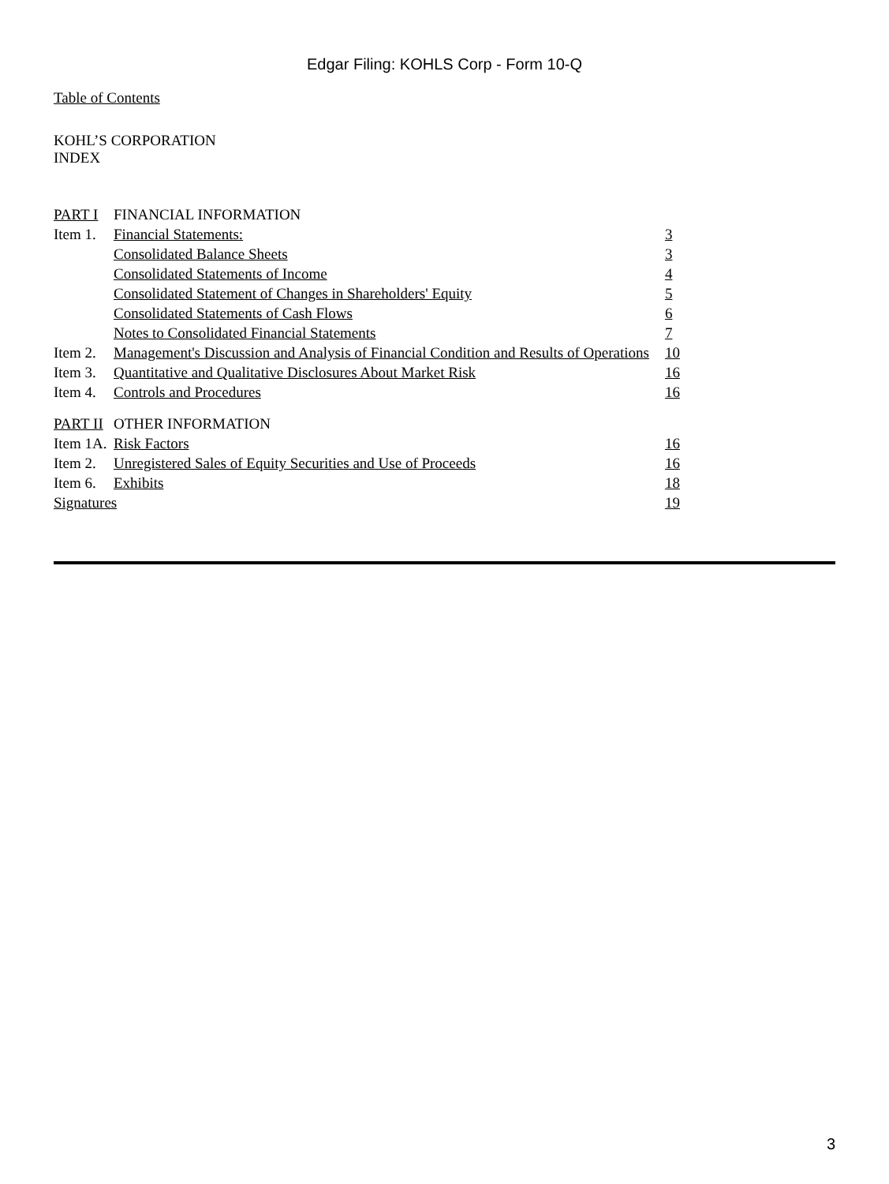Edgar Filing: KOHLS Corp - Form 10-Q
Table of Contents
KOHL’S CORPORATION
INDEX
| PART I | FINANCIAL INFORMATION | |
| Item 1. | Financial Statements: | 3 |
| | Consolidated Balance Sheets | 3 |
| | Consolidated Statements of Income | 4 |
| | Consolidated Statement of Changes in Shareholders' Equity | 5 |
| | Consolidated Statements of Cash Flows | 6 |
| | Notes to Consolidated Financial Statements | 7 |
| Item 2. | Management's Discussion and Analysis of Financial Condition and Results of Operations | 10 |
| Item 3. | Quantitative and Qualitative Disclosures About Market Risk | 16 |
| Item 4. | Controls and Procedures | 16 |
| PART II | OTHER INFORMATION | |
| Item 1A. | Risk Factors | 16 |
| Item 2. | Unregistered Sales of Equity Securities and Use of Proceeds | 16 |
| Item 6. | Exhibits | 18 |
| Signatures | | 19 |
3